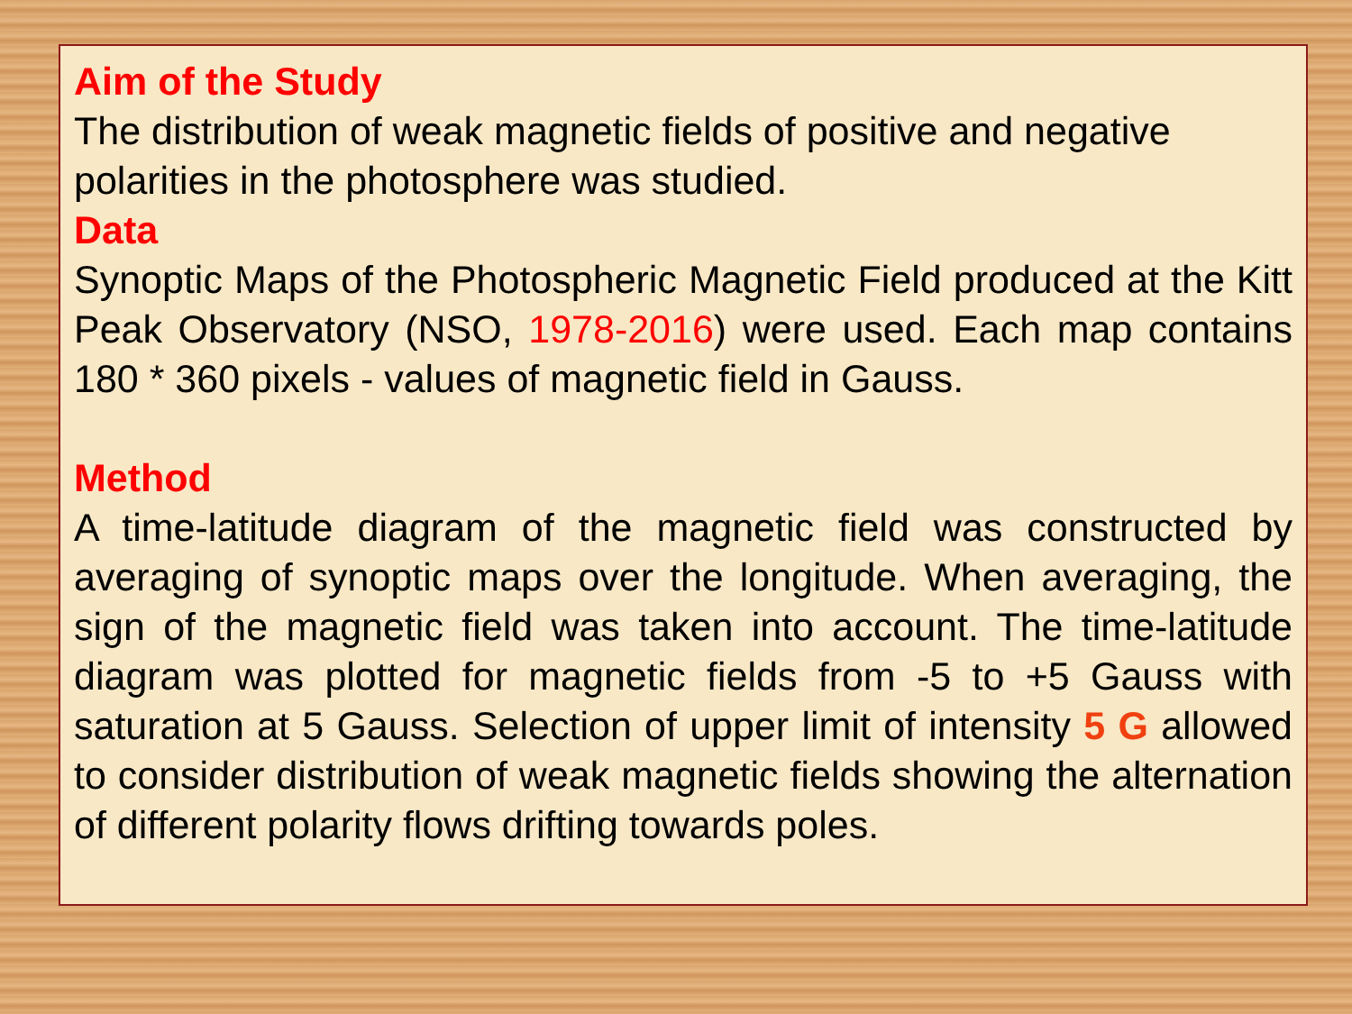Aim of the Study
The distribution of weak magnetic fields of positive and negative polarities in the photosphere was studied.
Data
Synoptic Maps of the Photospheric Magnetic Field produced at the Kitt Peak Observatory (NSO, 1978-2016) were used. Each map contains 180 * 360 pixels - values of magnetic field in Gauss.
Method
A time-latitude diagram of the magnetic field was constructed by averaging of synoptic maps over the longitude. When averaging, the sign of the magnetic field was taken into account. The time-latitude diagram was plotted for magnetic fields from -5 to +5 Gauss with saturation at 5 Gauss. Selection of upper limit of intensity 5 G allowed to consider distribution of weak magnetic fields showing the alternation of different polarity flows drifting towards poles.